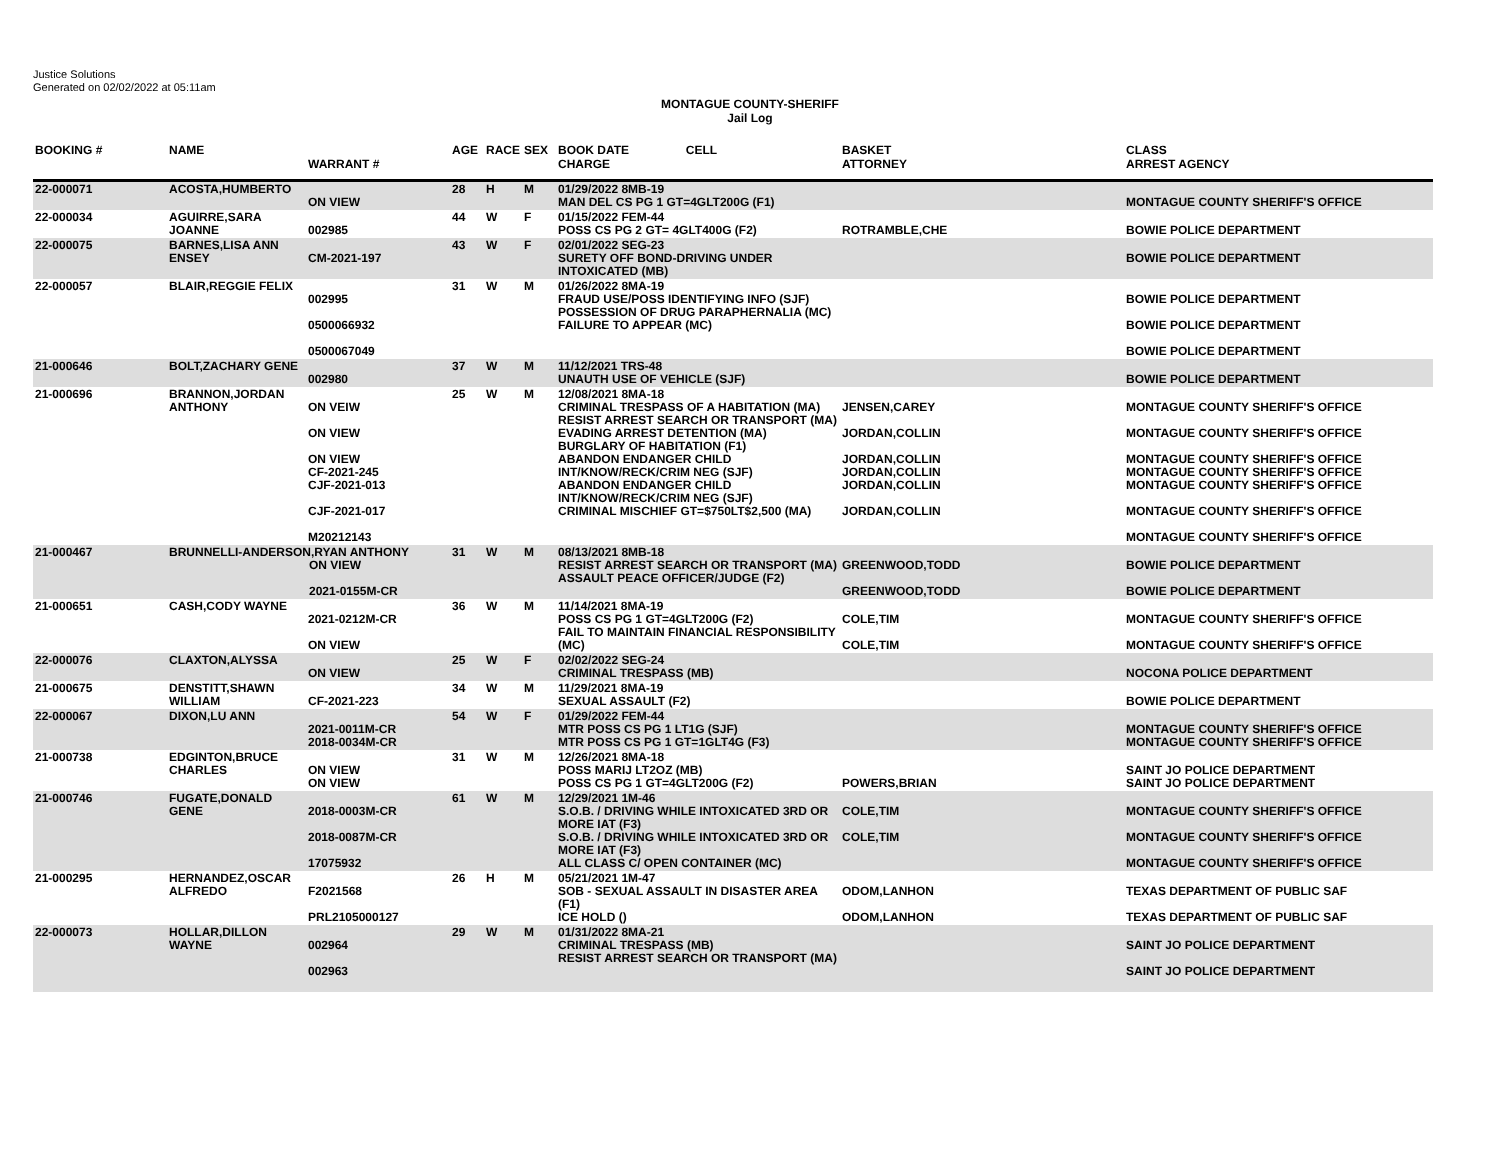Justice Solutions
Generated on 02/02/2022 at 05:11am
MONTAGUE COUNTY-SHERIFF
Jail Log
| BOOKING # | NAME | WARRANT # | AGE | RACE | SEX | BOOK DATE CELL CHARGE | BASKET ATTORNEY | CLASS ARREST AGENCY |
| --- | --- | --- | --- | --- | --- | --- | --- | --- |
| 22-000071 | ACOSTA,HUMBERTO | ON VIEW | 28 | H | M | 01/29/2022 8MB-19 MAN DEL CS PG 1 GT=4GLT200G (F1) | | MONTAGUE COUNTY SHERIFF'S OFFICE |
| 22-000034 | AGUIRRE,SARA JOANNE | 002985 | 44 | W | F | 01/15/2022 FEM-44 POSS CS PG 2 GT= 4GLT400G (F2) | ROTRAMBLE,CHE | BOWIE POLICE DEPARTMENT |
| 22-000075 | BARNES,LISA ANN ENSEY | CM-2021-197 | 43 | W | F | 02/01/2022 SEG-23 SURETY OFF BOND-DRIVING UNDER INTOXICATED (MB) | | BOWIE POLICE DEPARTMENT |
| 22-000057 | BLAIR,REGGIE FELIX | 002995 0500066932 0500067049 | 31 | W | M | 01/26/2022 8MA-19 FRAUD USE/POSS IDENTIFYING INFO (SJF) POSSESSION OF DRUG PARAPHERNALIA (MC) FAILURE TO APPEAR (MC) | | BOWIE POLICE DEPARTMENT BOWIE POLICE DEPARTMENT BOWIE POLICE DEPARTMENT |
| 21-000646 | BOLT,ZACHARY GENE | 002980 | 37 | W | M | 11/12/2021 TRS-48 UNAUTH USE OF VEHICLE (SJF) | | BOWIE POLICE DEPARTMENT |
| 21-000696 | BRANNON,JORDAN ANTHONY | ON VEIW ON VIEW ON VIEW CF-2021-245 CJF-2021-013 CJF-2021-017 M20212143 | 25 | W | M | 12/08/2021 8MA-18 CRIMINAL TRESPASS OF A HABITATION (MA) RESIST ARREST SEARCH OR TRANSPORT (MA) EVADING ARREST DETENTION (MA) BURGLARY OF HABITATION (F1) ABANDON ENDANGER CHILD INT/KNOW/RECK/CRIM NEG (SJF) ABANDON ENDANGER CHILD INT/KNOW/RECK/CRIM NEG (SJF) CRIMINAL MISCHIEF GT=$750LT$2,500 (MA) | JENSEN,CAREY JORDAN,COLLIN JORDAN,COLLIN JORDAN,COLLIN JORDAN,COLLIN JORDAN,COLLIN | MONTAGUE COUNTY SHERIFF'S OFFICE MONTAGUE COUNTY SHERIFF'S OFFICE MONTAGUE COUNTY SHERIFF'S OFFICE MONTAGUE COUNTY SHERIFF'S OFFICE MONTAGUE COUNTY SHERIFF'S OFFICE MONTAGUE COUNTY SHERIFF'S OFFICE MONTAGUE COUNTY SHERIFF'S OFFICE |
| 21-000467 | BRUNNELLI-ANDERSON,RYAN ANTHONY ON VIEW 2021-0155M-CR | | 31 | W | M | 08/13/2021 8MB-18 RESIST ARREST SEARCH OR TRANSPORT (MA) ASSAULT PEACE OFFICER/JUDGE (F2) | GREENWOOD,TODD GREENWOOD,TODD | BOWIE POLICE DEPARTMENT BOWIE POLICE DEPARTMENT |
| 21-000651 | CASH,CODY WAYNE | 2021-0212M-CR ON VIEW | 36 | W | M | 11/14/2021 8MA-19 POSS CS PG 1 GT=4GLT200G (F2) FAIL TO MAINTAIN FINANCIAL RESPONSIBILITY (MC) | COLE,TIM COLE,TIM | MONTAGUE COUNTY SHERIFF'S OFFICE MONTAGUE COUNTY SHERIFF'S OFFICE |
| 22-000076 | CLAXTON,ALYSSA | ON VIEW | 25 | W | F | 02/02/2022 SEG-24 CRIMINAL TRESPASS (MB) | | NOCONA POLICE DEPARTMENT |
| 21-000675 | DENSTITT,SHAWN WILLIAM | CF-2021-223 | 34 | W | M | 11/29/2021 8MA-19 SEXUAL ASSAULT (F2) | | BOWIE POLICE DEPARTMENT |
| 22-000067 | DIXON,LU ANN | 2021-0011M-CR 2018-0034M-CR | 54 | W | F | 01/29/2022 FEM-44 MTR POSS CS PG 1 LT1G (SJF) MTR POSS CS PG 1 GT=1GLT4G (F3) | | MONTAGUE COUNTY SHERIFF'S OFFICE MONTAGUE COUNTY SHERIFF'S OFFICE |
| 21-000738 | EDGINTON,BRUCE CHARLES | ON VIEW ON VIEW | 31 | W | M | 12/26/2021 8MA-18 POSS MARIJ LT2OZ (MB) POSS CS PG 1 GT=4GLT200G (F2) | POWERS,BRIAN | SAINT JO POLICE DEPARTMENT SAINT JO POLICE DEPARTMENT |
| 21-000746 | FUGATE,DONALD GENE | 2018-0003M-CR 2018-0087M-CR 17075932 | 61 | W | M | 12/29/2021 1M-46 S.O.B. / DRIVING WHILE INTOXICATED 3RD OR MORE IAT (F3) S.O.B. / DRIVING WHILE INTOXICATED 3RD OR MORE IAT (F3) ALL CLASS C/ OPEN CONTAINER (MC) | COLE,TIM COLE,TIM | MONTAGUE COUNTY SHERIFF'S OFFICE MONTAGUE COUNTY SHERIFF'S OFFICE MONTAGUE COUNTY SHERIFF'S OFFICE |
| 21-000295 | HERNANDEZ,OSCAR ALFREDO | F2021568 PRL2105000127 | 26 | H | M | 05/21/2021 1M-47 SOB - SEXUAL ASSAULT IN DISASTER AREA (F1) ICE HOLD () | ODOM,LANHON ODOM,LANHON | TEXAS DEPARTMENT OF PUBLIC SAF TEXAS DEPARTMENT OF PUBLIC SAF |
| 22-000073 | HOLLAR,DILLON WAYNE | 002964 002963 | 29 | W | M | 01/31/2022 8MA-21 CRIMINAL TRESPASS (MB) RESIST ARREST SEARCH OR TRANSPORT (MA) | | SAINT JO POLICE DEPARTMENT SAINT JO POLICE DEPARTMENT |